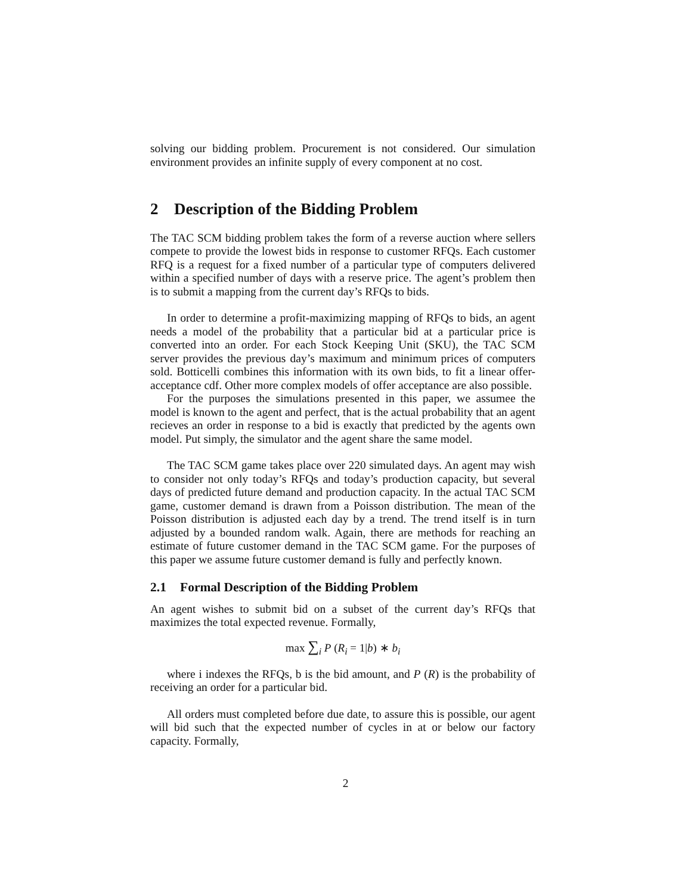solving our bidding problem. Procurement is not considered. Our simulation environment provides an infinite supply of every component at no cost.
2 Description of the Bidding Problem
The TAC SCM bidding problem takes the form of a reverse auction where sellers compete to provide the lowest bids in response to customer RFQs. Each customer RFQ is a request for a fixed number of a particular type of computers delivered within a specified number of days with a reserve price. The agent’s problem then is to submit a mapping from the current day’s RFQs to bids.
In order to determine a profit-maximizing mapping of RFQs to bids, an agent needs a model of the probability that a particular bid at a particular price is converted into an order. For each Stock Keeping Unit (SKU), the TAC SCM server provides the previous day’s maximum and minimum prices of computers sold. Botticelli combines this information with its own bids, to fit a linear offer-acceptance cdf. Other more complex models of offer acceptance are also possible.
For the purposes the simulations presented in this paper, we assumee the model is known to the agent and perfect, that is the actual probability that an agent recieves an order in response to a bid is exactly that predicted by the agents own model. Put simply, the simulator and the agent share the same model.
The TAC SCM game takes place over 220 simulated days. An agent may wish to consider not only today’s RFQs and today’s production capacity, but several days of predicted future demand and production capacity. In the actual TAC SCM game, customer demand is drawn from a Poisson distribution. The mean of the Poisson distribution is adjusted each day by a trend. The trend itself is in turn adjusted by a bounded random walk. Again, there are methods for reaching an estimate of future customer demand in the TAC SCM game. For the purposes of this paper we assume future customer demand is fully and perfectly known.
2.1 Formal Description of the Bidding Problem
An agent wishes to submit bid on a subset of the current day’s RFQs that maximizes the total expected revenue. Formally,
max ∑<sub>i</sub> P (R<sub>i</sub> = 1|b) ∗ b<sub>i</sub>
where i indexes the RFQs, b is the bid amount, and P (R) is the probability of receiving an order for a particular bid.
All orders must completed before due date, to assure this is possible, our agent will bid such that the expected number of cycles in at or below our factory capacity. Formally,
2